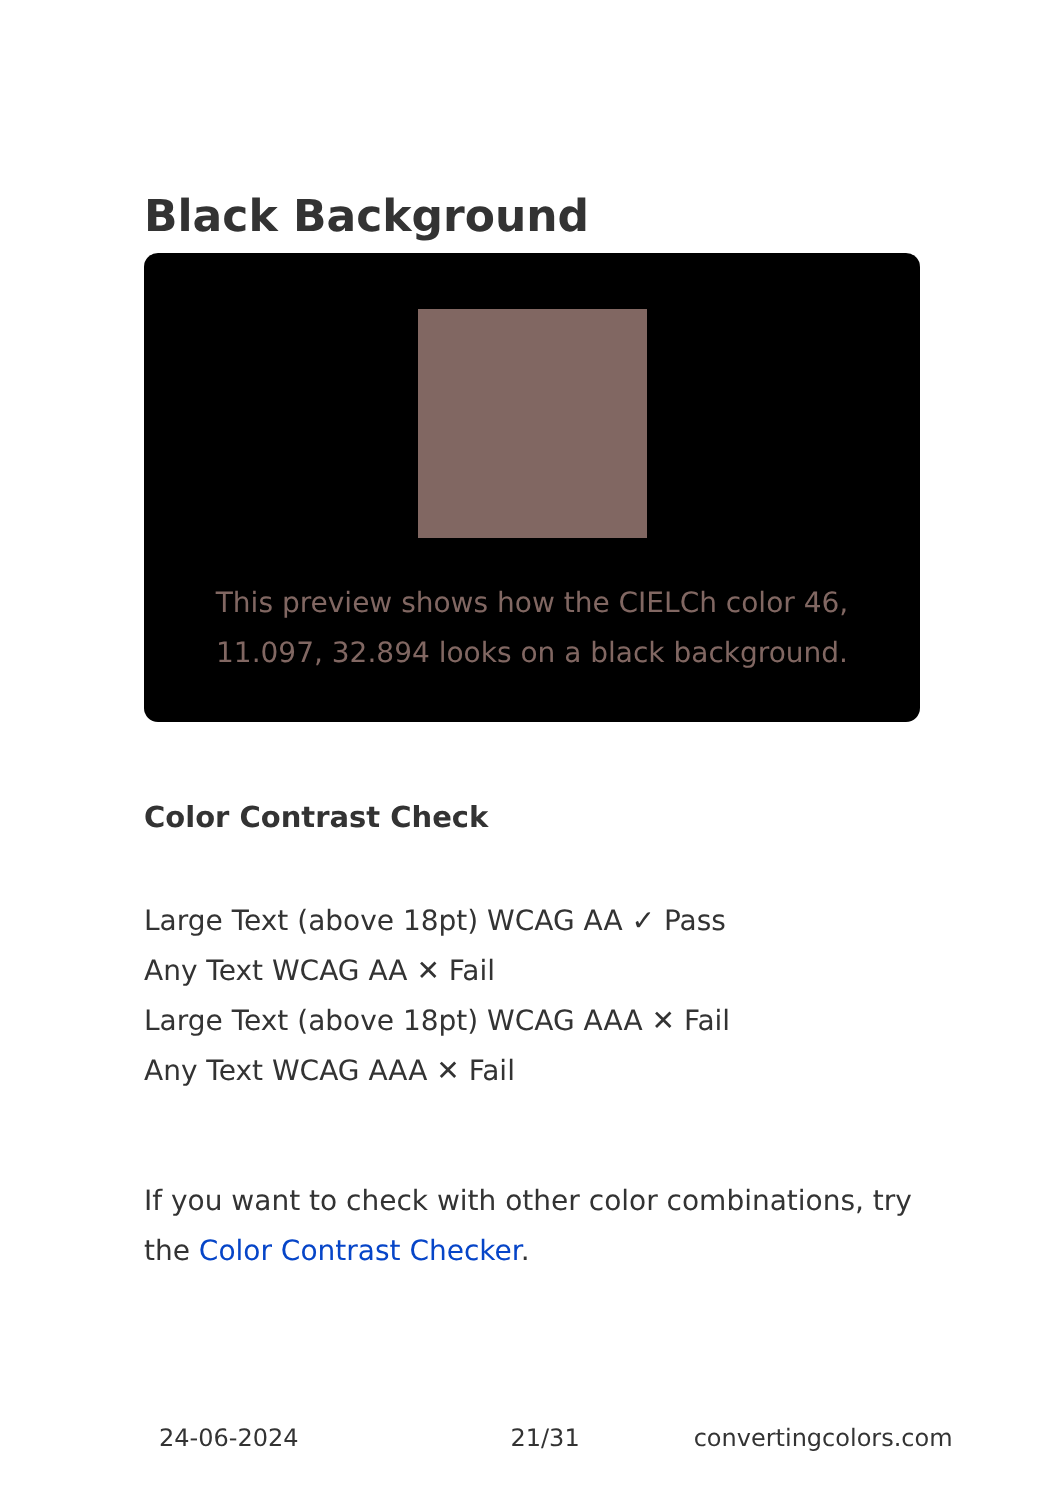Black Background
This preview shows how the CIELCh color 46, 11.097, 32.894 looks on a black background.
Color Contrast Check
Large Text (above 18pt) WCAG AA ✓ Pass
Any Text WCAG AA ✕ Fail
Large Text (above 18pt) WCAG AAA ✕ Fail
Any Text WCAG AAA ✕ Fail
If you want to check with other color combinations, try the Color Contrast Checker.
24-06-2024 21/31 convertingcolors.com